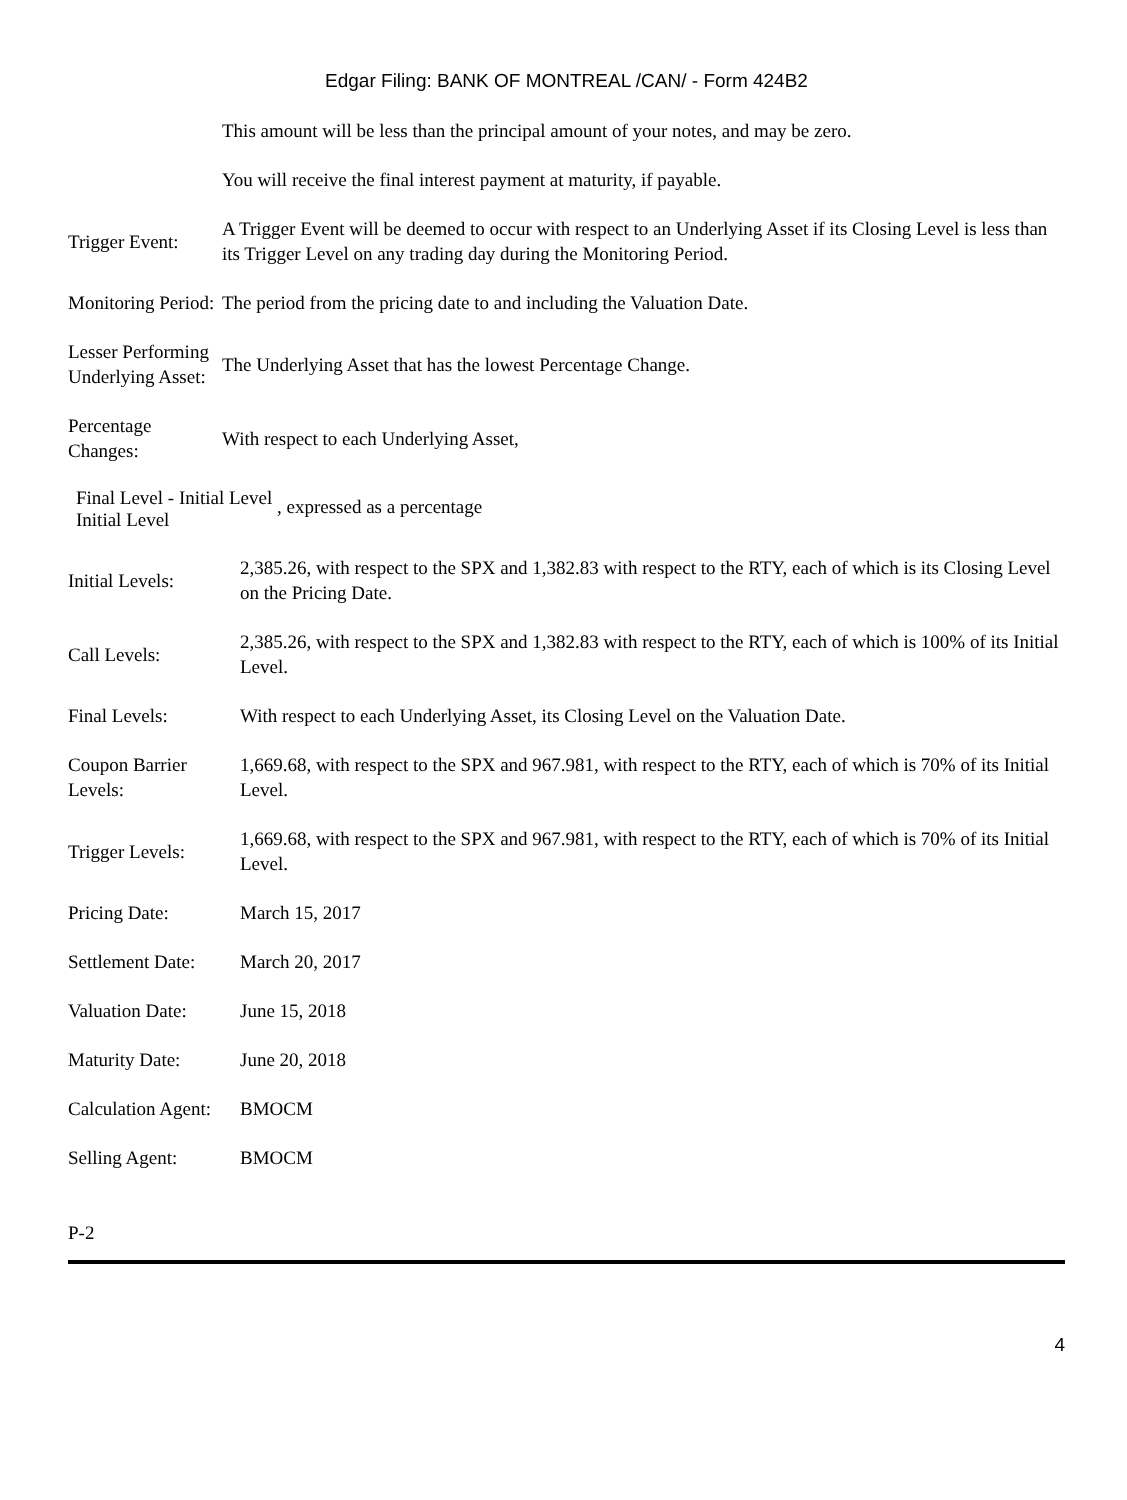Edgar Filing: BANK OF MONTREAL /CAN/ - Form 424B2
| | This amount will be less than the principal amount of your notes, and may be zero. |
| | You will receive the final interest payment at maturity, if payable. |
| Trigger Event: | A Trigger Event will be deemed to occur with respect to an Underlying Asset if its Closing Level is less than its Trigger Level on any trading day during the Monitoring Period. |
| Monitoring Period: | The period from the pricing date to and including the Valuation Date. |
| Lesser Performing Underlying Asset: | The Underlying Asset that has the lowest Percentage Change. |
| Percentage Changes: | With respect to each Underlying Asset, |
Final Level - Initial Level
Initial Level , expressed as a percentage
| Initial Levels: | 2,385.26, with respect to the SPX and 1,382.83 with respect to the RTY, each of which is its Closing Level on the Pricing Date. |
| Call Levels: | 2,385.26, with respect to the SPX and 1,382.83 with respect to the RTY, each of which is 100% of its Initial Level. |
| Final Levels: | With respect to each Underlying Asset, its Closing Level on the Valuation Date. |
| Coupon Barrier Levels: | 1,669.68, with respect to the SPX and 967.981, with respect to the RTY, each of which is 70% of its Initial Level. |
| Trigger Levels: | 1,669.68, with respect to the SPX and 967.981, with respect to the RTY, each of which is 70% of its Initial Level. |
| Pricing Date: | March 15, 2017 |
| Settlement Date: | March 20, 2017 |
| Valuation Date: | June 15, 2018 |
| Maturity Date: | June 20, 2018 |
| Calculation Agent: | BMOCM |
| Selling Agent: | BMOCM |
P-2
4